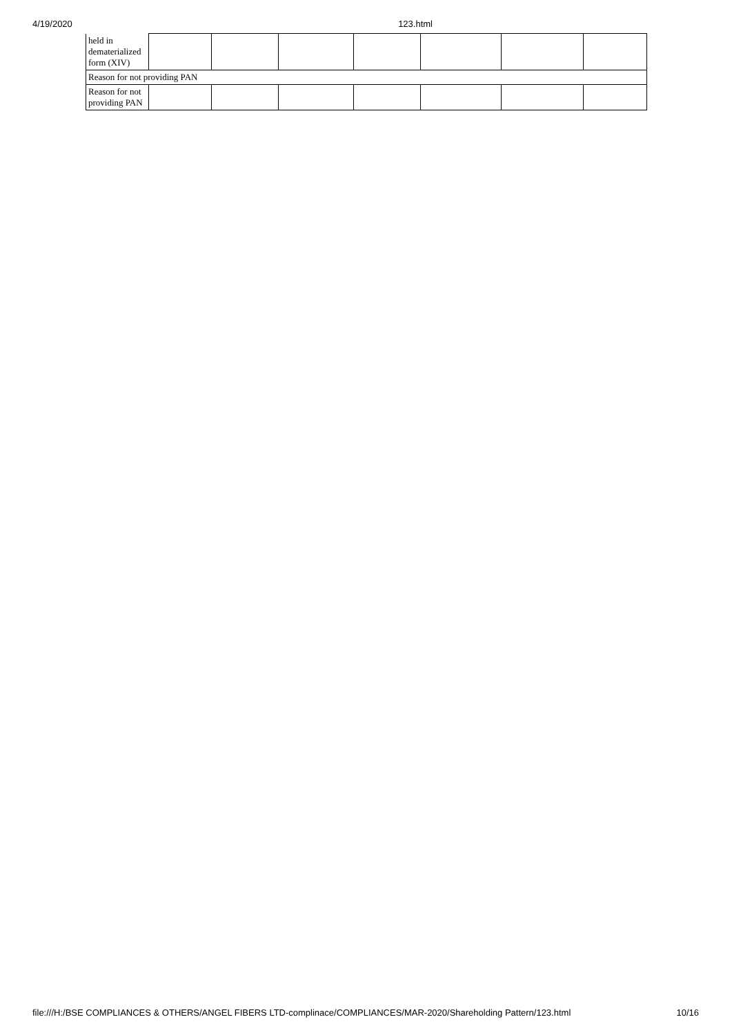4/19/2020 123.html
| held in dematerialized form (XIV) | | | | | | | |
| Reason for not providing PAN | | | | | | | |
| Reason for not providing PAN | | | | | | | |
file:///H:/BSE COMPLIANCES & OTHERS/ANGEL FIBERS LTD-complinace/COMPLIANCES/MAR-2020/Shareholding Pattern/123.html 10/16